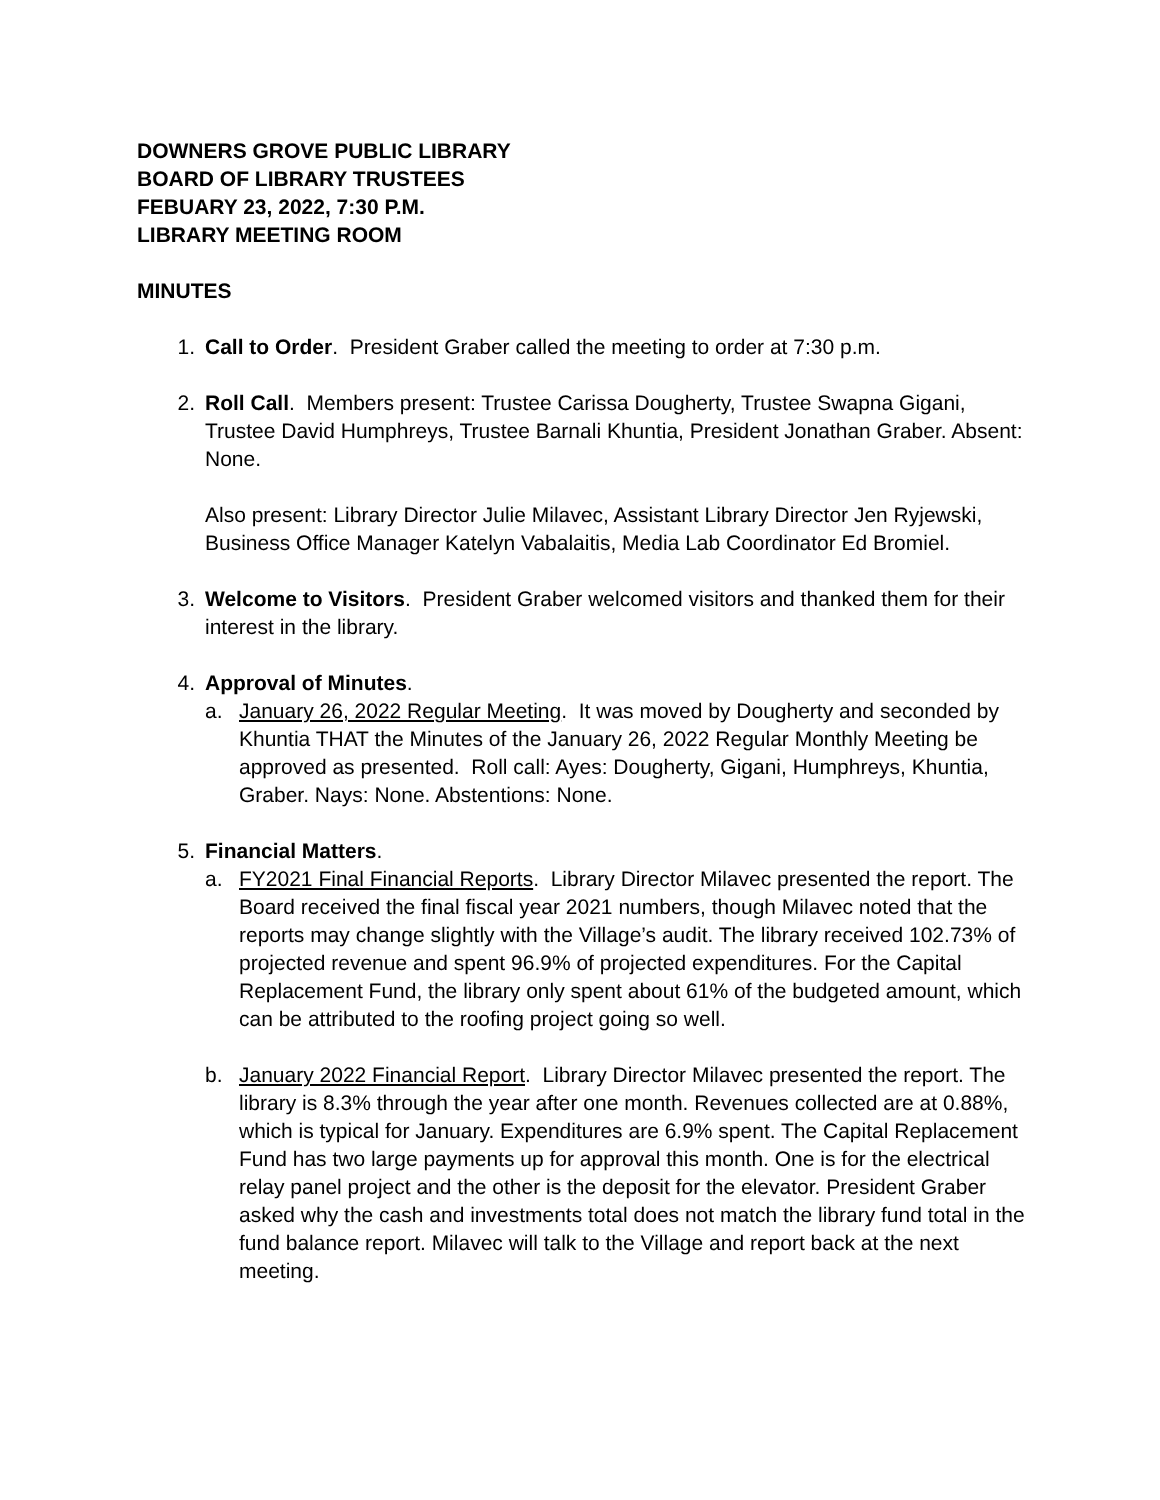DOWNERS GROVE PUBLIC LIBRARY
BOARD OF LIBRARY TRUSTEES
FEBUARY 23, 2022, 7:30 P.M.
LIBRARY MEETING ROOM
MINUTES
1. Call to Order. President Graber called the meeting to order at 7:30 p.m.
2. Roll Call. Members present: Trustee Carissa Dougherty, Trustee Swapna Gigani, Trustee David Humphreys, Trustee Barnali Khuntia, President Jonathan Graber. Absent: None.
Also present: Library Director Julie Milavec, Assistant Library Director Jen Ryjewski, Business Office Manager Katelyn Vabalaitis, Media Lab Coordinator Ed Bromiel.
3. Welcome to Visitors. President Graber welcomed visitors and thanked them for their interest in the library.
4. Approval of Minutes.
a. January 26, 2022 Regular Meeting. It was moved by Dougherty and seconded by Khuntia THAT the Minutes of the January 26, 2022 Regular Monthly Meeting be approved as presented. Roll call: Ayes: Dougherty, Gigani, Humphreys, Khuntia, Graber. Nays: None. Abstentions: None.
5. Financial Matters.
a. FY2021 Final Financial Reports. Library Director Milavec presented the report. The Board received the final fiscal year 2021 numbers, though Milavec noted that the reports may change slightly with the Village’s audit. The library received 102.73% of projected revenue and spent 96.9% of projected expenditures. For the Capital Replacement Fund, the library only spent about 61% of the budgeted amount, which can be attributed to the roofing project going so well.
b. January 2022 Financial Report. Library Director Milavec presented the report. The library is 8.3% through the year after one month. Revenues collected are at 0.88%, which is typical for January. Expenditures are 6.9% spent. The Capital Replacement Fund has two large payments up for approval this month. One is for the electrical relay panel project and the other is the deposit for the elevator. President Graber asked why the cash and investments total does not match the library fund total in the fund balance report. Milavec will talk to the Village and report back at the next meeting.